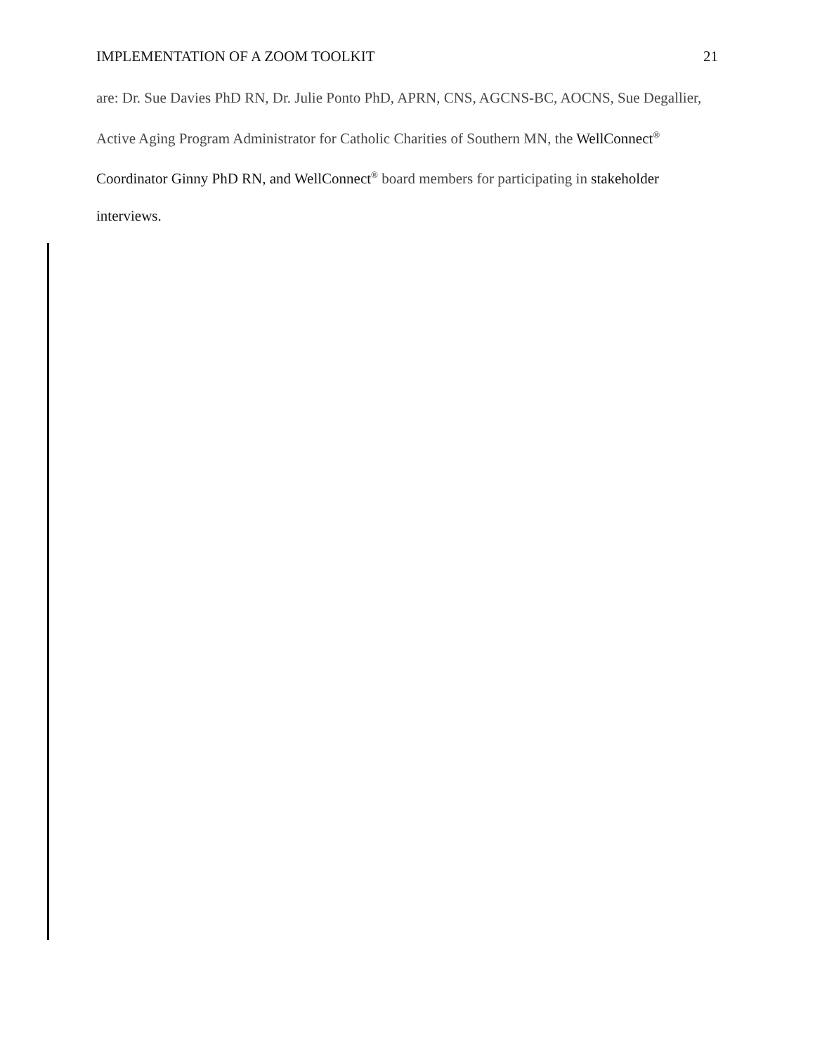IMPLEMENTATION OF A ZOOM TOOLKIT 21
are: Dr. Sue Davies PhD RN, Dr. Julie Ponto PhD, APRN, CNS, AGCNS-BC, AOCNS, Sue Degallier, Active Aging Program Administrator for Catholic Charities of Southern MN, the WellConnect<sup>®</sup> Coordinator Ginny PhD RN, and WellConnect<sup>®</sup> board members for participating in stakeholder interviews.